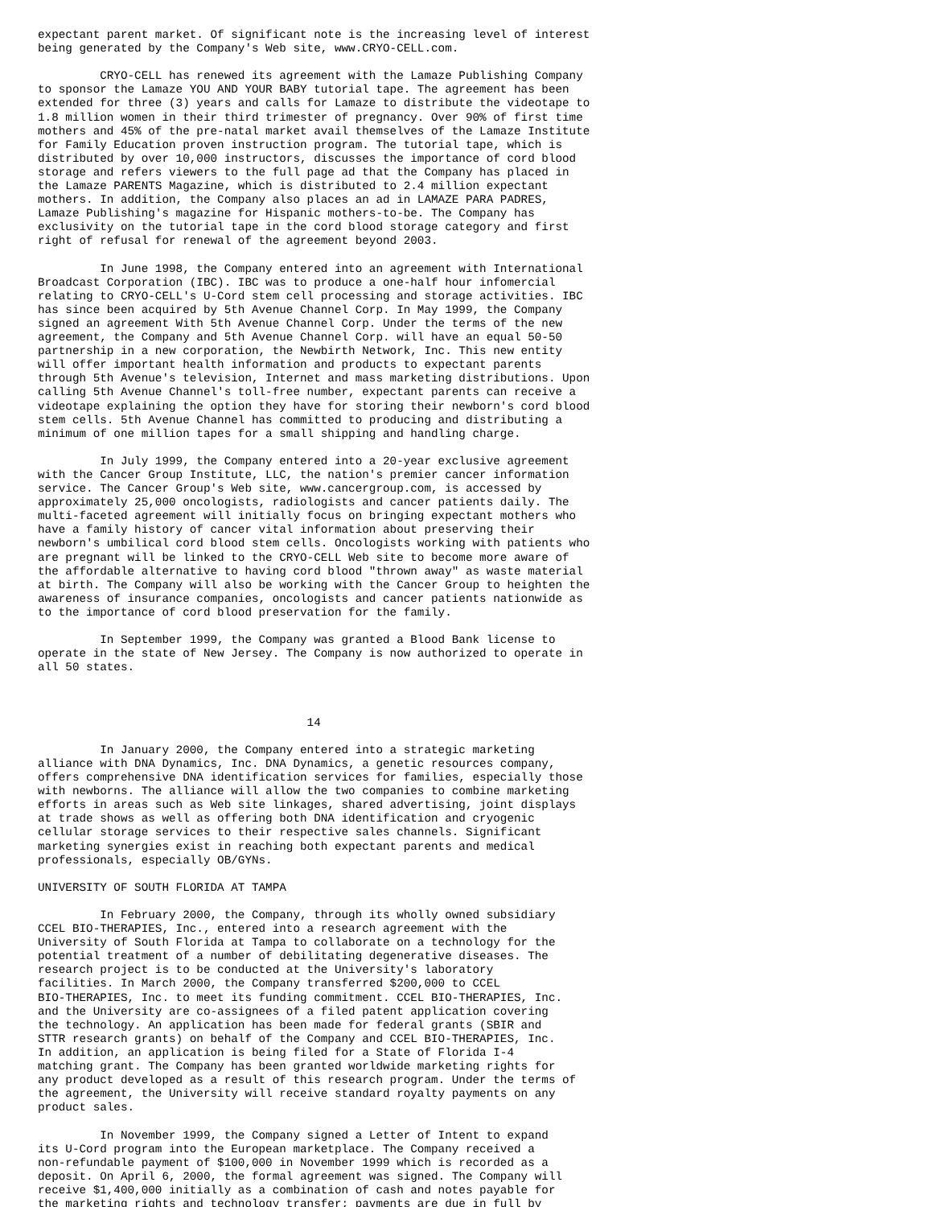expectant parent market. Of significant note is the increasing level of interest
being generated by the Company's Web site, www.CRYO-CELL.com.

         CRYO-CELL has renewed its agreement with the Lamaze Publishing Company
to sponsor the Lamaze YOU AND YOUR BABY tutorial tape. The agreement has been
extended for three (3) years and calls for Lamaze to distribute the videotape to
1.8 million women in their third trimester of pregnancy. Over 90% of first time
mothers and 45% of the pre-natal market avail themselves of the Lamaze Institute
for Family Education proven instruction program. The tutorial tape, which is
distributed by over 10,000 instructors, discusses the importance of cord blood
storage and refers viewers to the full page ad that the Company has placed in
the Lamaze PARENTS Magazine, which is distributed to 2.4 million expectant
mothers. In addition, the Company also places an ad in LAMAZE PARA PADRES,
Lamaze Publishing's magazine for Hispanic mothers-to-be. The Company has
exclusivity on the tutorial tape in the cord blood storage category and first
right of refusal for renewal of the agreement beyond 2003.

         In June 1998, the Company entered into an agreement with International
Broadcast Corporation (IBC). IBC was to produce a one-half hour infomercial
relating to CRYO-CELL's U-Cord stem cell processing and storage activities. IBC
has since been acquired by 5th Avenue Channel Corp. In May 1999, the Company
signed an agreement With 5th Avenue Channel Corp. Under the terms of the new
agreement, the Company and 5th Avenue Channel Corp. will have an equal 50-50
partnership in a new corporation, the Newbirth Network, Inc. This new entity
will offer important health information and products to expectant parents
through 5th Avenue's television, Internet and mass marketing distributions. Upon
calling 5th Avenue Channel's toll-free number, expectant parents can receive a
videotape explaining the option they have for storing their newborn's cord blood
stem cells. 5th Avenue Channel has committed to producing and distributing a
minimum of one million tapes for a small shipping and handling charge.

         In July 1999, the Company entered into a 20-year exclusive agreement
with the Cancer Group Institute, LLC, the nation's premier cancer information
service. The Cancer Group's Web site, www.cancergroup.com, is accessed by
approximately 25,000 oncologists, radiologists and cancer patients daily. The
multi-faceted agreement will initially focus on bringing expectant mothers who
have a family history of cancer vital information about preserving their
newborn's umbilical cord blood stem cells. Oncologists working with patients who
are pregnant will be linked to the CRYO-CELL Web site to become more aware of
the affordable alternative to having cord blood "thrown away" as waste material
at birth. The Company will also be working with the Cancer Group to heighten the
awareness of insurance companies, oncologists and cancer patients nationwide as
to the importance of cord blood preservation for the family.

         In September 1999, the Company was granted a Blood Bank license to
operate in the state of New Jersey. The Company is now authorized to operate in
all 50 states.



                                       14

         In January 2000, the Company entered into a strategic marketing
alliance with DNA Dynamics, Inc. DNA Dynamics, a genetic resources company,
offers comprehensive DNA identification services for families, especially those
with newborns. The alliance will allow the two companies to combine marketing
efforts in areas such as Web site linkages, shared advertising, joint displays
at trade shows as well as offering both DNA identification and cryogenic
cellular storage services to their respective sales channels. Significant
marketing synergies exist in reaching both expectant parents and medical
professionals, especially OB/GYNs.

UNIVERSITY OF SOUTH FLORIDA AT TAMPA

         In February 2000, the Company, through its wholly owned subsidiary
CCEL BIO-THERAPIES, Inc., entered into a research agreement with the
University of South Florida at Tampa to collaborate on a technology for the
potential treatment of a number of debilitating degenerative diseases. The
research project is to be conducted at the University's laboratory
facilities. In March 2000, the Company transferred $200,000 to CCEL
BIO-THERAPIES, Inc. to meet its funding commitment. CCEL BIO-THERAPIES, Inc.
and the University are co-assignees of a filed patent application covering
the technology. An application has been made for federal grants (SBIR and
STTR research grants) on behalf of the Company and CCEL BIO-THERAPIES, Inc.
In addition, an application is being filed for a State of Florida I-4
matching grant. The Company has been granted worldwide marketing rights for
any product developed as a result of this research program. Under the terms of
the agreement, the University will receive standard royalty payments on any
product sales.

         In November 1999, the Company signed a Letter of Intent to expand
its U-Cord program into the European marketplace. The Company received a
non-refundable payment of $100,000 in November 1999 which is recorded as a
deposit. On April 6, 2000, the formal agreement was signed. The Company will
receive $1,400,000 initially as a combination of cash and notes payable for
the marketing rights and technology transfer; payments are due in full by